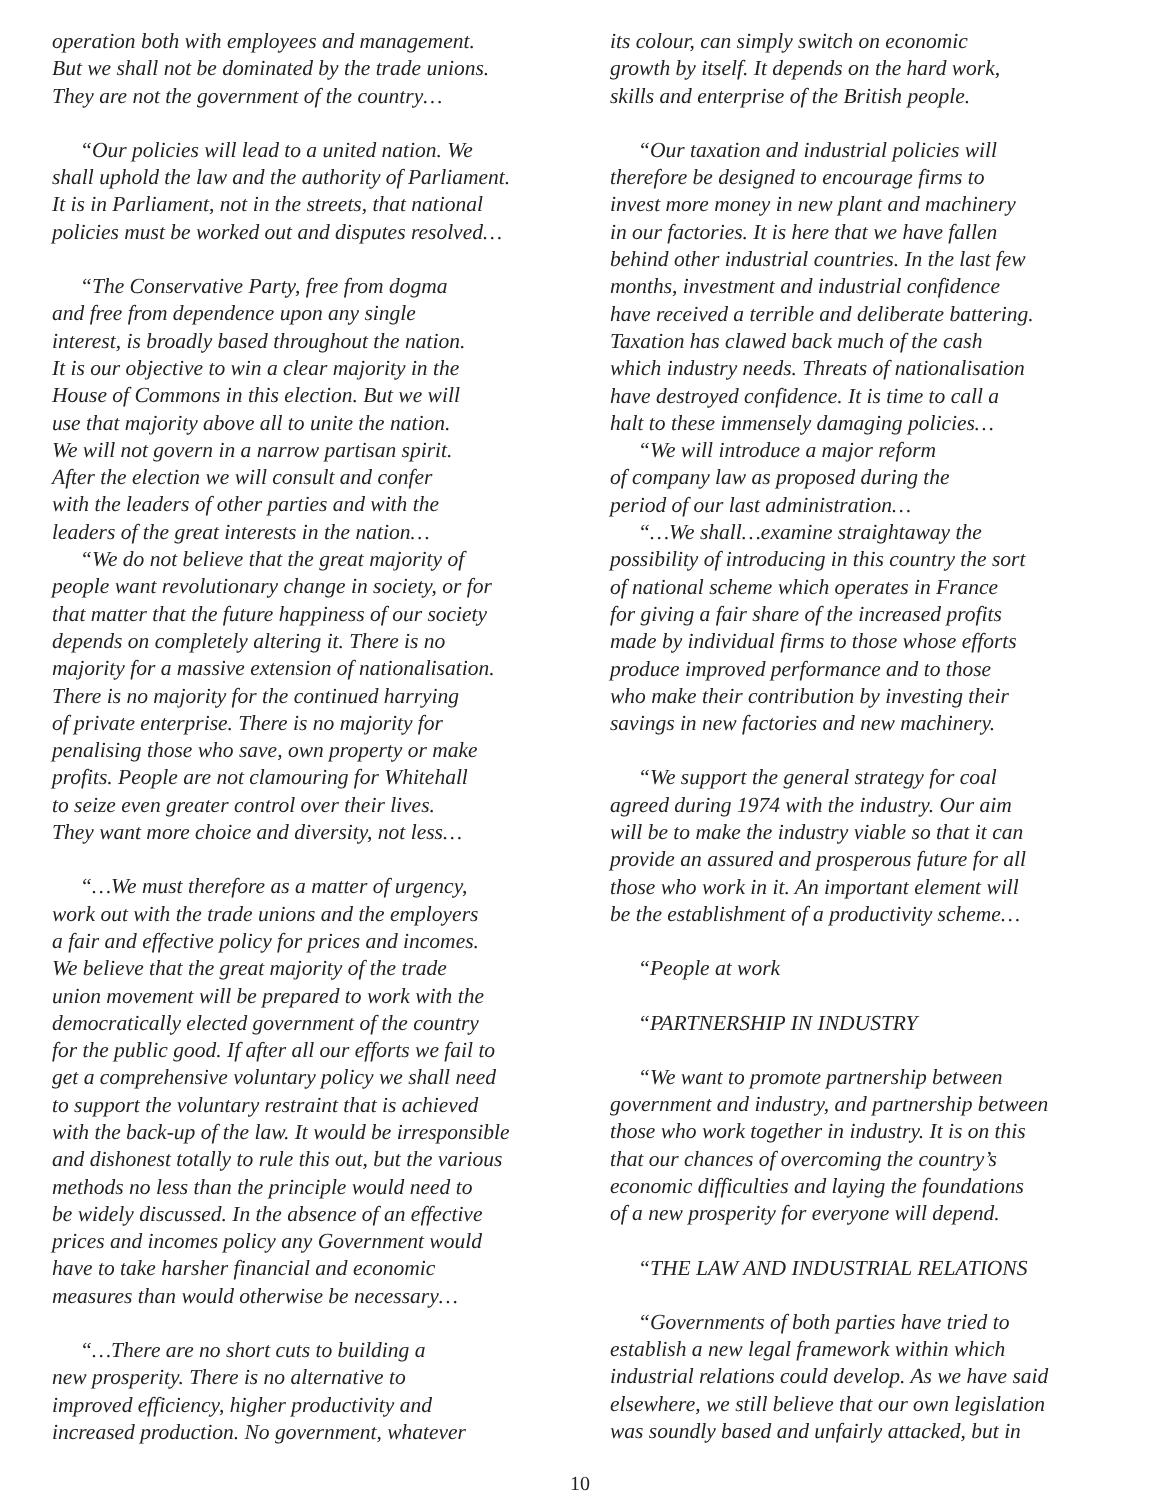operation both with employees and management.
But we shall not be dominated by the trade unions.
They are not the government of the country…
“Our policies will lead to a united nation. We
shall uphold the law and the authority of Parliament.
It is in Parliament, not in the streets, that national
policies must be worked out and disputes resolved…
“The Conservative Party, free from dogma
and free from dependence upon any single
interest, is broadly based throughout the nation.
It is our objective to win a clear majority in the
House of Commons in this election. But we will
use that majority above all to unite the nation.
We will not govern in a narrow partisan spirit.
After the election we will consult and confer
with the leaders of other parties and with the
leaders of the great interests in the nation…
“We do not believe that the great majority of
people want revolutionary change in society, or for
that matter that the future happiness of our society
depends on completely altering it. There is no
majority for a massive extension of nationalisation.
There is no majority for the continued harrying
of private enterprise. There is no majority for
penalising those who save, own property or make
profits. People are not clamouring for Whitehall
to seize even greater control over their lives.
They want more choice and diversity, not less…
“…We must therefore as a matter of urgency,
work out with the trade unions and the employers
a fair and effective policy for prices and incomes.
We believe that the great majority of the trade
union movement will be prepared to work with the
democratically elected government of the country
for the public good. If after all our efforts we fail to
get a comprehensive voluntary policy we shall need
to support the voluntary restraint that is achieved
with the back-up of the law. It would be irresponsible
and dishonest totally to rule this out, but the various
methods no less than the principle would need to
be widely discussed. In the absence of an effective
prices and incomes policy any Government would
have to take harsher financial and economic
measures than would otherwise be necessary…
“…There are no short cuts to building a
new prosperity. There is no alternative to
improved efficiency, higher productivity and
increased production. No government, whatever
its colour, can simply switch on economic
growth by itself. It depends on the hard work,
skills and enterprise of the British people.
“Our taxation and industrial policies will
therefore be designed to encourage firms to
invest more money in new plant and machinery
in our factories. It is here that we have fallen
behind other industrial countries. In the last few
months, investment and industrial confidence
have received a terrible and deliberate battering.
Taxation has clawed back much of the cash
which industry needs. Threats of nationalisation
have destroyed confidence. It is time to call a
halt to these immensely damaging policies…
“We will introduce a major reform
of company law as proposed during the
period of our last administration…
“…We shall…examine straightaway the
possibility of introducing in this country the sort
of national scheme which operates in France
for giving a fair share of the increased profits
made by individual firms to those whose efforts
produce improved performance and to those
who make their contribution by investing their
savings in new factories and new machinery.
“We support the general strategy for coal
agreed during 1974 with the industry. Our aim
will be to make the industry viable so that it can
provide an assured and prosperous future for all
those who work in it. An important element will
be the establishment of a productivity scheme…
“People at work
“PARTNERSHIP IN INDUSTRY
“We want to promote partnership between
government and industry, and partnership between
those who work together in industry. It is on this
that our chances of overcoming the country’s
economic difficulties and laying the foundations
of a new prosperity for everyone will depend.
“THE LAW AND INDUSTRIAL RELATIONS
“Governments of both parties have tried to
establish a new legal framework within which
industrial relations could develop. As we have said
elsewhere, we still believe that our own legislation
was soundly based and unfairly attacked, but in
10